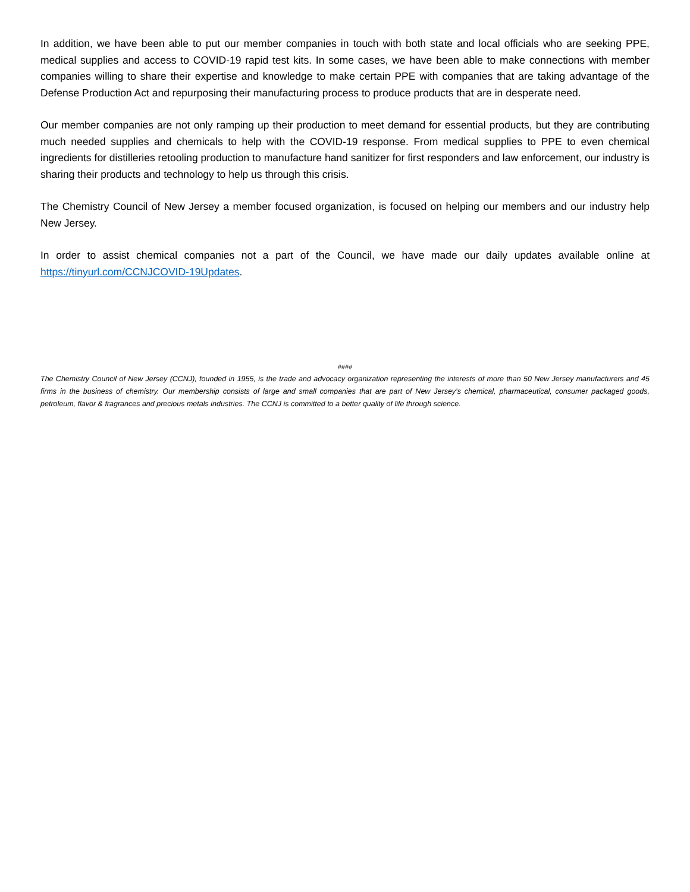In addition, we have been able to put our member companies in touch with both state and local officials who are seeking PPE, medical supplies and access to COVID-19 rapid test kits. In some cases, we have been able to make connections with member companies willing to share their expertise and knowledge to make certain PPE with companies that are taking advantage of the Defense Production Act and repurposing their manufacturing process to produce products that are in desperate need.
Our member companies are not only ramping up their production to meet demand for essential products, but they are contributing much needed supplies and chemicals to help with the COVID-19 response. From medical supplies to PPE to even chemical ingredients for distilleries retooling production to manufacture hand sanitizer for first responders and law enforcement, our industry is sharing their products and technology to help us through this crisis.
The Chemistry Council of New Jersey a member focused organization, is focused on helping our members and our industry help New Jersey.
In order to assist chemical companies not a part of the Council, we have made our daily updates available online at https://tinyurl.com/CCNJCOVID-19Updates.
####
The Chemistry Council of New Jersey (CCNJ), founded in 1955, is the trade and advocacy organization representing the interests of more than 50 New Jersey manufacturers and 45 firms in the business of chemistry. Our membership consists of large and small companies that are part of New Jersey’s chemical, pharmaceutical, consumer packaged goods, petroleum, flavor & fragrances and precious metals industries. The CCNJ is committed to a better quality of life through science.